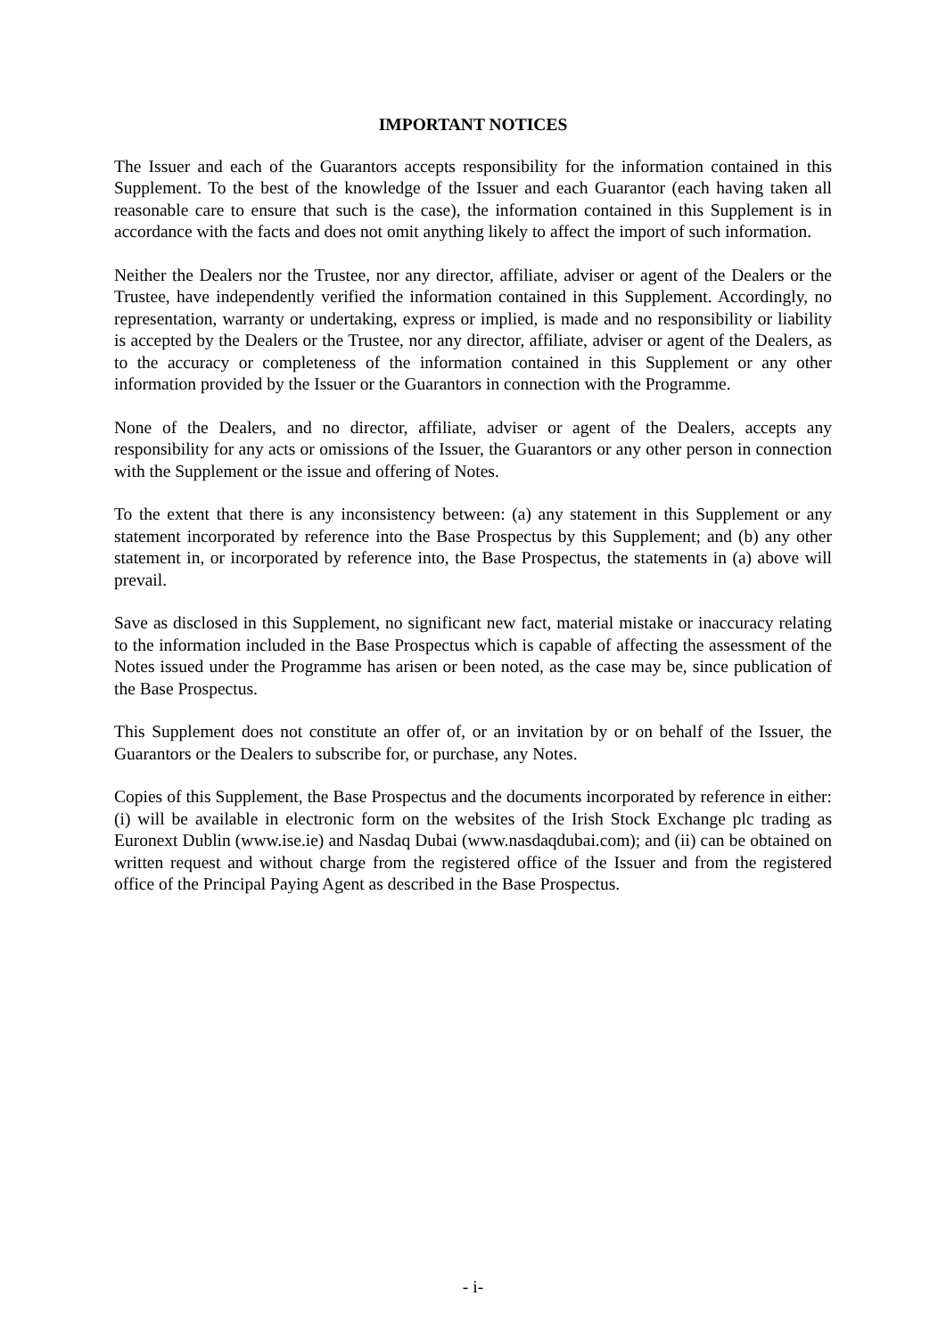IMPORTANT NOTICES
The Issuer and each of the Guarantors accepts responsibility for the information contained in this Supplement. To the best of the knowledge of the Issuer and each Guarantor (each having taken all reasonable care to ensure that such is the case), the information contained in this Supplement is in accordance with the facts and does not omit anything likely to affect the import of such information.
Neither the Dealers nor the Trustee, nor any director, affiliate, adviser or agent of the Dealers or the Trustee, have independently verified the information contained in this Supplement. Accordingly, no representation, warranty or undertaking, express or implied, is made and no responsibility or liability is accepted by the Dealers or the Trustee, nor any director, affiliate, adviser or agent of the Dealers, as to the accuracy or completeness of the information contained in this Supplement or any other information provided by the Issuer or the Guarantors in connection with the Programme.
None of the Dealers, and no director, affiliate, adviser or agent of the Dealers, accepts any responsibility for any acts or omissions of the Issuer, the Guarantors or any other person in connection with the Supplement or the issue and offering of Notes.
To the extent that there is any inconsistency between: (a) any statement in this Supplement or any statement incorporated by reference into the Base Prospectus by this Supplement; and (b) any other statement in, or incorporated by reference into, the Base Prospectus, the statements in (a) above will prevail.
Save as disclosed in this Supplement, no significant new fact, material mistake or inaccuracy relating to the information included in the Base Prospectus which is capable of affecting the assessment of the Notes issued under the Programme has arisen or been noted, as the case may be, since publication of the Base Prospectus.
This Supplement does not constitute an offer of, or an invitation by or on behalf of the Issuer, the Guarantors or the Dealers to subscribe for, or purchase, any Notes.
Copies of this Supplement, the Base Prospectus and the documents incorporated by reference in either: (i) will be available in electronic form on the websites of the Irish Stock Exchange plc trading as Euronext Dublin (www.ise.ie) and Nasdaq Dubai (www.nasdaqdubai.com); and (ii) can be obtained on written request and without charge from the registered office of the Issuer and from the registered office of the Principal Paying Agent as described in the Base Prospectus.
- i-